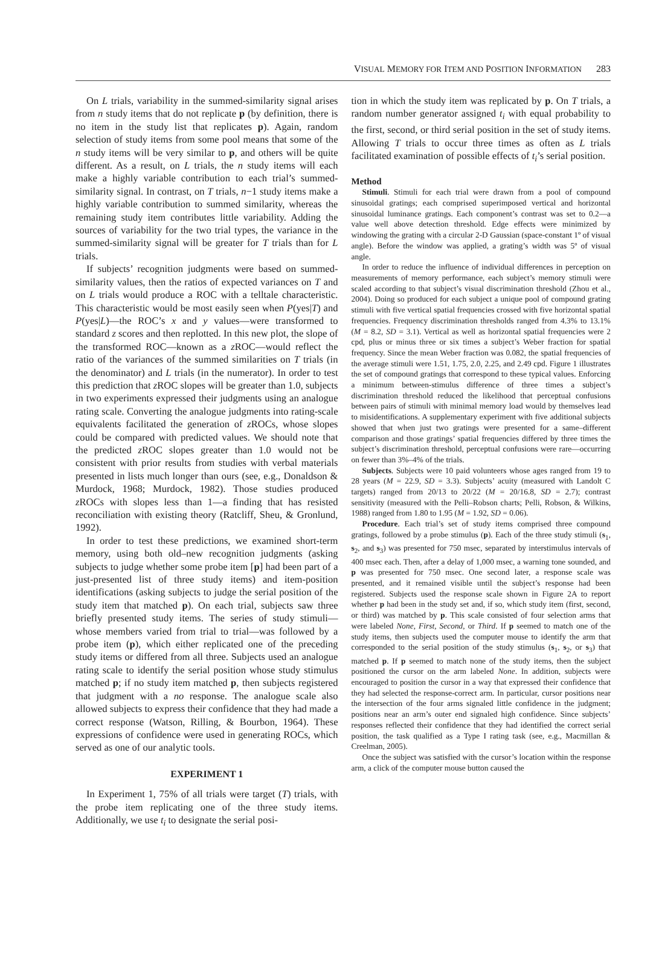VISUAL MEMORY FOR ITEM AND POSITION INFORMATION 283
On L trials, variability in the summed-similarity signal arises from n study items that do not replicate p (by definition, there is no item in the study list that replicates p). Again, random selection of study items from some pool means that some of the n study items will be very similar to p, and others will be quite different. As a result, on L trials, the n study items will each make a highly variable contribution to each trial’s summed-similarity signal. In contrast, on T trials, n−1 study items make a highly variable contribution to summed similarity, whereas the remaining study item contributes little variability. Adding the sources of variability for the two trial types, the variance in the summed-similarity signal will be greater for T trials than for L trials.
If subjects’ recognition judgments were based on summed-similarity values, then the ratios of expected variances on T and on L trials would produce a ROC with a telltale characteristic. This characteristic would be most easily seen when P(yes|T) and P(yes|L)—the ROC’s x and y values—were transformed to standard z scores and then replotted. In this new plot, the slope of the transformed ROC—known as a z ROC—would reflect the ratio of the variances of the summed similarities on T trials (in the denominator) and L trials (in the numerator). In order to test this prediction that z ROC slopes will be greater than 1.0, subjects in two experiments expressed their judgments using an analogue rating scale. Converting the analogue judgments into rating-scale equivalents facilitated the generation of z ROCs, whose slopes could be compared with predicted values. We should note that the predicted z ROC slopes greater than 1.0 would not be consistent with prior results from studies with verbal materials presented in lists much longer than ours (see, e.g., Donaldson & Murdock, 1968; Murdock, 1982). Those studies produced z ROCs with slopes less than 1—a finding that has resisted reconciliation with existing theory (Ratcliff, Sheu, & Gronlund, 1992).
In order to test these predictions, we examined short-term memory, using both old–new recognition judgments (asking subjects to judge whether some probe item [p] had been part of a just-presented list of three study items) and item-position identifications (asking subjects to judge the serial position of the study item that matched p). On each trial, subjects saw three briefly presented study items. The series of study stimuli—whose members varied from trial to trial—was followed by a probe item (p), which either replicated one of the preceding study items or differed from all three. Subjects used an analogue rating scale to identify the serial position whose study stimulus matched p; if no study item matched p, then subjects registered that judgment with a no response. The analogue scale also allowed subjects to express their confidence that they had made a correct response (Watson, Rilling, & Bourbon, 1964). These expressions of confidence were used in generating ROCs, which served as one of our analytic tools.
EXPERIMENT 1
In Experiment 1, 75% of all trials were target (T) trials, with the probe item replicating one of the three study items. Additionally, we use t<sub>i</sub> to designate the serial posi-
tion in which the study item was replicated by p. On T trials, a random number generator assigned t<sub>i</sub> with equal probability to the first, second, or third serial position in the set of study items. Allowing T trials to occur three times as often as L trials facilitated examination of possible effects of t<sub>i</sub>’s serial position.
Method
Stimuli. Stimuli for each trial were drawn from a pool of compound sinusoidal gratings; each comprised superimposed vertical and horizontal sinusoidal luminance gratings. Each component’s contrast was set to 0.2—a value well above detection threshold. Edge effects were minimized by windowing the grating with a circular 2-D Gaussian (space-constant 1º of visual angle). Before the window was applied, a grating’s width was 5º of visual angle.
In order to reduce the influence of individual differences in perception on measurements of memory performance, each subject’s memory stimuli were scaled according to that subject’s visual discrimination threshold (Zhou et al., 2004). Doing so produced for each subject a unique pool of compound grating stimuli with five vertical spatial frequencies crossed with five horizontal spatial frequencies. Frequency discrimination thresholds ranged from 4.3% to 13.1% (M = 8.2, SD = 3.1). Vertical as well as horizontal spatial frequencies were 2 cpd, plus or minus three or six times a subject’s Weber fraction for spatial frequency. Since the mean Weber fraction was 0.082, the spatial frequencies of the average stimuli were 1.51, 1.75, 2.0, 2.25, and 2.49 cpd. Figure 1 illustrates the set of compound gratings that correspond to these typical values. Enforcing a minimum between-stimulus difference of three times a subject’s discrimination threshold reduced the likelihood that perceptual confusions between pairs of stimuli with minimal memory load would by themselves lead to misidentifications. A supplementary experiment with five additional subjects showed that when just two gratings were presented for a same–different comparison and those gratings’ spatial frequencies differed by three times the subject’s discrimination threshold, perceptual confusions were rare—occurring on fewer than 3%–4% of the trials.
Subjects. Subjects were 10 paid volunteers whose ages ranged from 19 to 28 years (M = 22.9, SD = 3.3). Subjects’ acuity (measured with Landolt C targets) ranged from 20/13 to 20/22 (M = 20/16.8, SD = 2.7); contrast sensitivity (measured with the Pelli–Robson charts; Pelli, Robson, & Wilkins, 1988) ranged from 1.80 to 1.95 (M = 1.92, SD = 0.06).
Procedure. Each trial’s set of study items comprised three compound gratings, followed by a probe stimulus (p). Each of the three study stimuli (s<sub>1</sub>, s<sub>2</sub>, and s<sub>3</sub>) was presented for 750 msec, separated by interstimulus intervals of 400 msec each. Then, after a delay of 1,000 msec, a warning tone sounded, and p was presented for 750 msec. One second later, a response scale was presented, and it remained visible until the subject’s response had been registered. Subjects used the response scale shown in Figure 2A to report whether p had been in the study set and, if so, which study item (first, second, or third) was matched by p. This scale consisted of four selection arms that were labeled None, First, Second, or Third. If p seemed to match one of the study items, then subjects used the computer mouse to identify the arm that corresponded to the serial position of the study stimulus (s<sub>1</sub>, s<sub>2</sub>, or s<sub>3</sub>) that matched p. If p seemed to match none of the study items, then the subject positioned the cursor on the arm labeled None. In addition, subjects were encouraged to position the cursor in a way that expressed their confidence that they had selected the response-correct arm. In particular, cursor positions near the intersection of the four arms signaled little confidence in the judgment; positions near an arm’s outer end signaled high confidence. Since subjects’ responses reflected their confidence that they had identified the correct serial position, the task qualified as a Type I rating task (see, e.g., Macmillan & Creelman, 2005).
Once the subject was satisfied with the cursor’s location within the response arm, a click of the computer mouse button caused the